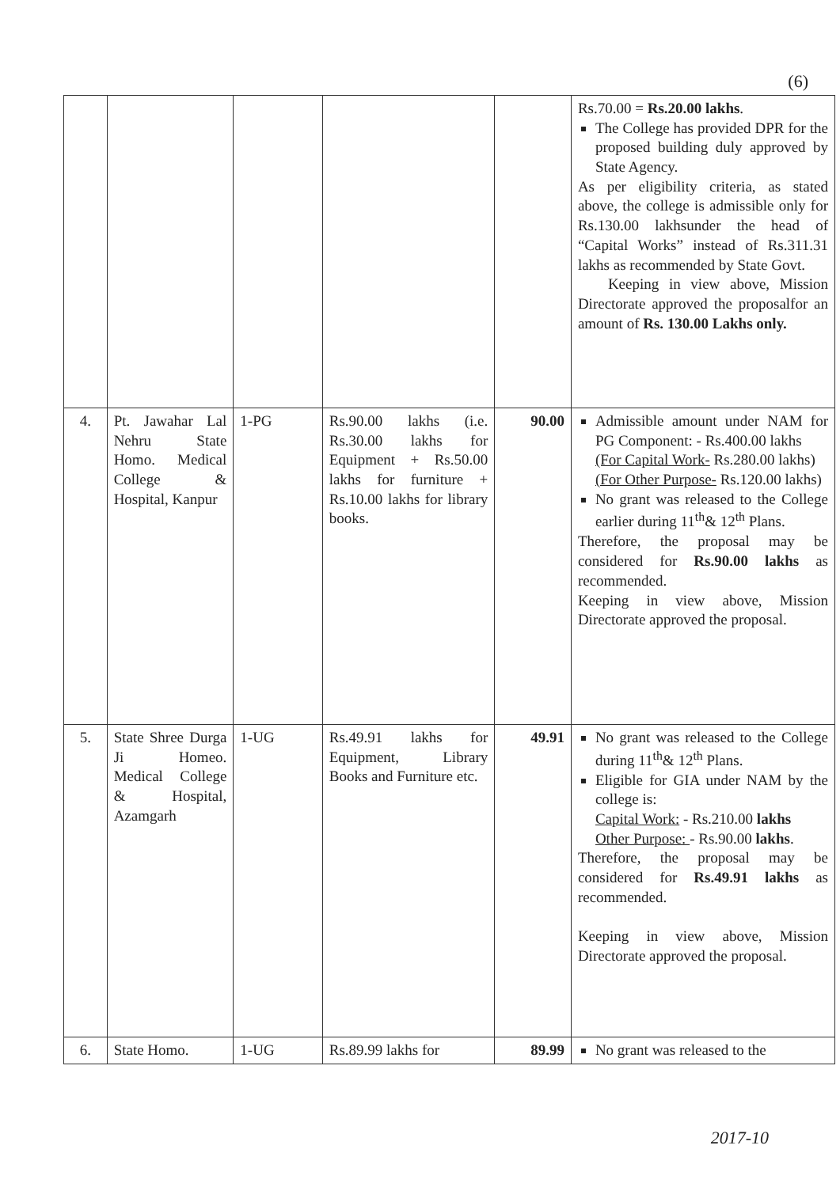(6)
| | | | | | Rs.70.00 = Rs.20.00 lakhs . The College has provided DPR for the proposed building duly approved by State Agency. As per eligibility criteria, as stated above, the college is admissible only for Rs.130.00 lakhsunder the head of “Capital Works” instead of Rs.311.31 lakhs as recommended by State Govt. Keeping in view above, Mission Directorate approved the proposalfor an amount of Rs. 130.00 Lakhs only. |
| 4. | Pt. Jawahar Lal Nehru State Homo. Medical College & Hospital, Kanpur | 1-PG | Rs.90.00 lakhs (i.e. Rs.30.00 lakhs for Equipment + Rs.50.00 lakhs for furniture + Rs.10.00 lakhs for library books. | 90.00 | Admissible amount under NAM for PG Component: - Rs.400.00 lakhs (For Capital Work- Rs.280.00 lakhs) (For Other Purpose- Rs.120.00 lakhs) No grant was released to the College earlier during 11<sup>th</sup>& 12<sup>th</sup> Plans. Therefore, the proposal may be considered for Rs.90.00 lakhs as recommended. Keeping in view above, Mission Directorate approved the proposal. |
| 5. | State Shree Durga Ji Homeo. Medical College & Hospital, Azamgarh | 1-UG | Rs.49.91 lakhs for Equipment, Library Books and Furniture etc. | 49.91 | No grant was released to the College during 11<sup>th</sup>& 12<sup>th</sup> Plans. Eligible for GIA under NAM by the college is: Capital Work: - Rs.210.00 lakhs Other Purpose: - Rs.90.00 lakhs . Therefore, the proposal may be considered for Rs.49.91 lakhs as recommended. Keeping in view above, Mission Directorate approved the proposal. |
| 6. | State Homo. | 1-UG | Rs.89.99 lakhs for | 89.99 | No grant was released to the |
2017-10